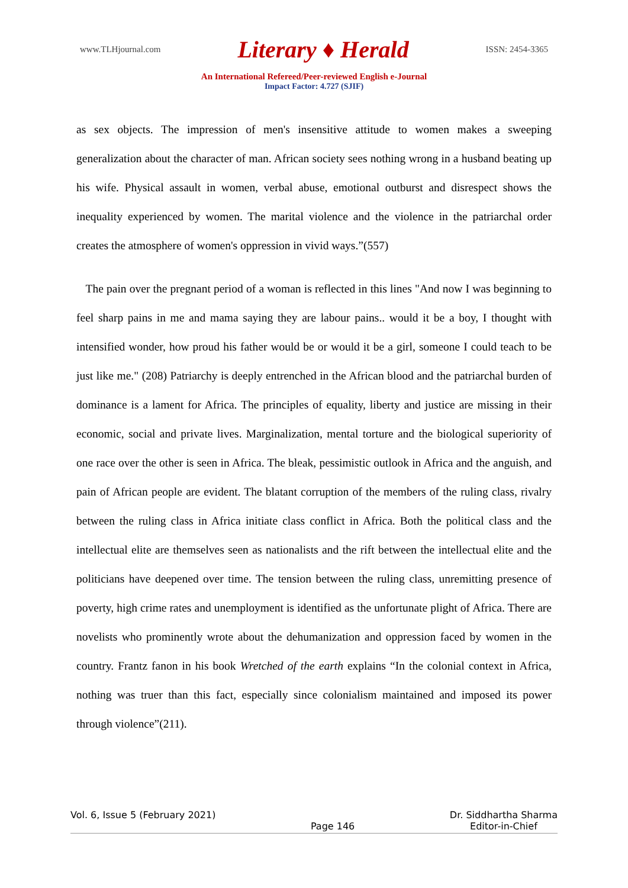www.TLHjournal.com Literary ♦ Herald ISSN: 2454-3365
An International Refereed/Peer-reviewed English e-Journal
Impact Factor: 4.727 (SJIF)
as sex objects. The impression of men's insensitive attitude to women makes a sweeping generalization about the character of man. African society sees nothing wrong in a husband beating up his wife. Physical assault in women, verbal abuse, emotional outburst and disrespect shows the inequality experienced by women. The marital violence and the violence in the patriarchal order creates the atmosphere of women's oppression in vivid ways.”(557)
The pain over the pregnant period of a woman is reflected in this lines "And now I was beginning to feel sharp pains in me and mama saying they are labour pains.. would it be a boy, I thought with intensified wonder, how proud his father would be or would it be a girl, someone I could teach to be just like me." (208) Patriarchy is deeply entrenched in the African blood and the patriarchal burden of dominance is a lament for Africa. The principles of equality, liberty and justice are missing in their economic, social and private lives. Marginalization, mental torture and the biological superiority of one race over the other is seen in Africa. The bleak, pessimistic outlook in Africa and the anguish, and pain of African people are evident. The blatant corruption of the members of the ruling class, rivalry between the ruling class in Africa initiate class conflict in Africa. Both the political class and the intellectual elite are themselves seen as nationalists and the rift between the intellectual elite and the politicians have deepened over time. The tension between the ruling class, unremitting presence of poverty, high crime rates and unemployment is identified as the unfortunate plight of Africa. There are novelists who prominently wrote about the dehumanization and oppression faced by women in the country. Frantz fanon in his book Wretched of the earth explains “In the colonial context in Africa, nothing was truer than this fact, especially since colonialism maintained and imposed its power through violence”(211).
Vol. 6, Issue 5 (February 2021) Page 146 Dr. Siddhartha Sharma
Editor-in-Chief